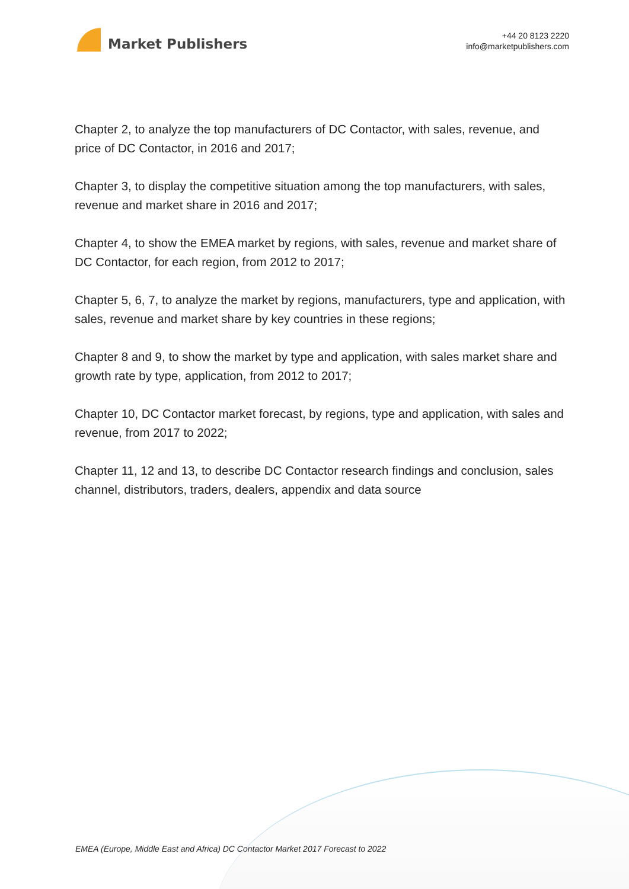Market Publishers
+44 20 8123 2220
info@marketpublishers.com
Chapter 2, to analyze the top manufacturers of DC Contactor, with sales, revenue, and price of DC Contactor, in 2016 and 2017;
Chapter 3, to display the competitive situation among the top manufacturers, with sales, revenue and market share in 2016 and 2017;
Chapter 4, to show the EMEA market by regions, with sales, revenue and market share of DC Contactor, for each region, from 2012 to 2017;
Chapter 5, 6, 7, to analyze the market by regions, manufacturers, type and application, with sales, revenue and market share by key countries in these regions;
Chapter 8 and 9, to show the market by type and application, with sales market share and growth rate by type, application, from 2012 to 2017;
Chapter 10, DC Contactor market forecast, by regions, type and application, with sales and revenue, from 2017 to 2022;
Chapter 11, 12 and 13, to describe DC Contactor research findings and conclusion, sales channel, distributors, traders, dealers, appendix and data source
EMEA (Europe, Middle East and Africa) DC Contactor Market 2017 Forecast to 2022